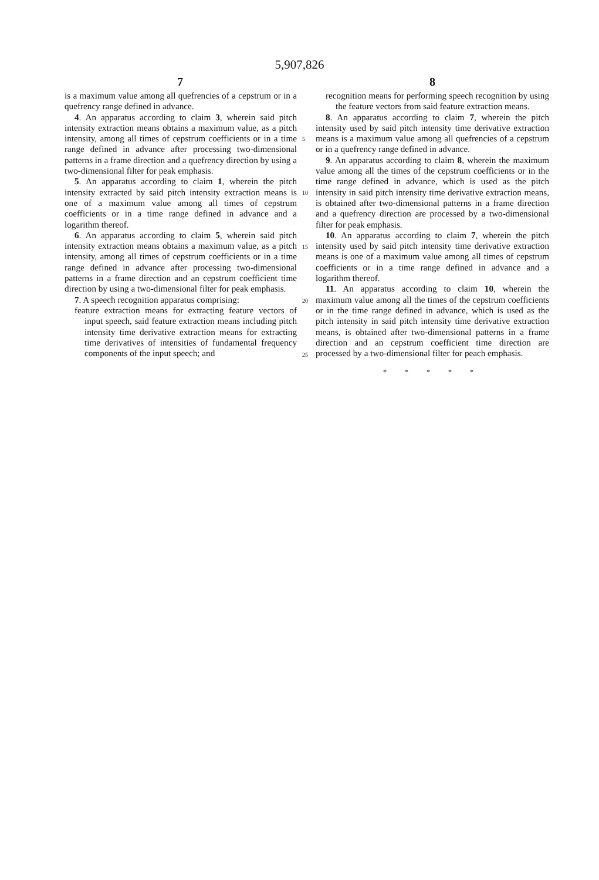5,907,826
7 8
is a maximum value among all quefrencies of a cepstrum or in a quefrency range defined in advance.
4. An apparatus according to claim 3, wherein said pitch intensity extraction means obtains a maximum value, as a pitch intensity, among all times of cepstrum coefficients or in a time range defined in advance after processing two-dimensional patterns in a frame direction and a quefrency direction by using a two-dimensional filter for peak emphasis.
5. An apparatus according to claim 1, wherein the pitch intensity extracted by said pitch intensity extraction means is one of a maximum value among all times of cepstrum coefficients or in a time range defined in advance and a logarithm thereof.
6. An apparatus according to claim 5, wherein said pitch intensity extraction means obtains a maximum value, as a pitch intensity, among all times of cepstrum coefficients or in a time range defined in advance after processing two-dimensional patterns in a frame direction and an cepstrum coefficient time direction by using a two-dimensional filter for peak emphasis.
7. A speech recognition apparatus comprising:
feature extraction means for extracting feature vectors of input speech, said feature extraction means including pitch intensity time derivative extraction means for extracting time derivatives of intensities of fundamental frequency components of the input speech; and
5
10
15
20
25
recognition means for performing speech recognition by using the feature vectors from said feature extraction means.
8. An apparatus according to claim 7, wherein the pitch intensity used by said pitch intensity time derivative extraction means is a maximum value among all quefrencies of a cepstrum or in a quefrency range defined in advance.
9. An apparatus according to claim 8, wherein the maximum value among all the times of the cepstrum coefficients or in the time range defined in advance, which is used as the pitch intensity in said pitch intensity time derivative extraction means, is obtained after two-dimensional patterns in a frame direction and a quefrency direction are processed by a two-dimensional filter for peak emphasis.
10. An apparatus according to claim 7, wherein the pitch intensity used by said pitch intensity time derivative extraction means is one of a maximum value among all times of cepstrum coefficients or in a time range defined in advance and a logarithm thereof.
11. An apparatus according to claim 10, wherein the maximum value among all the times of the cepstrum coefficients or in the time range defined in advance, which is used as the pitch intensity in said pitch intensity time derivative extraction means, is obtained after two-dimensional patterns in a frame direction and an cepstrum coefficient time direction are processed by a two-dimensional filter for peach emphasis.
* * * * *